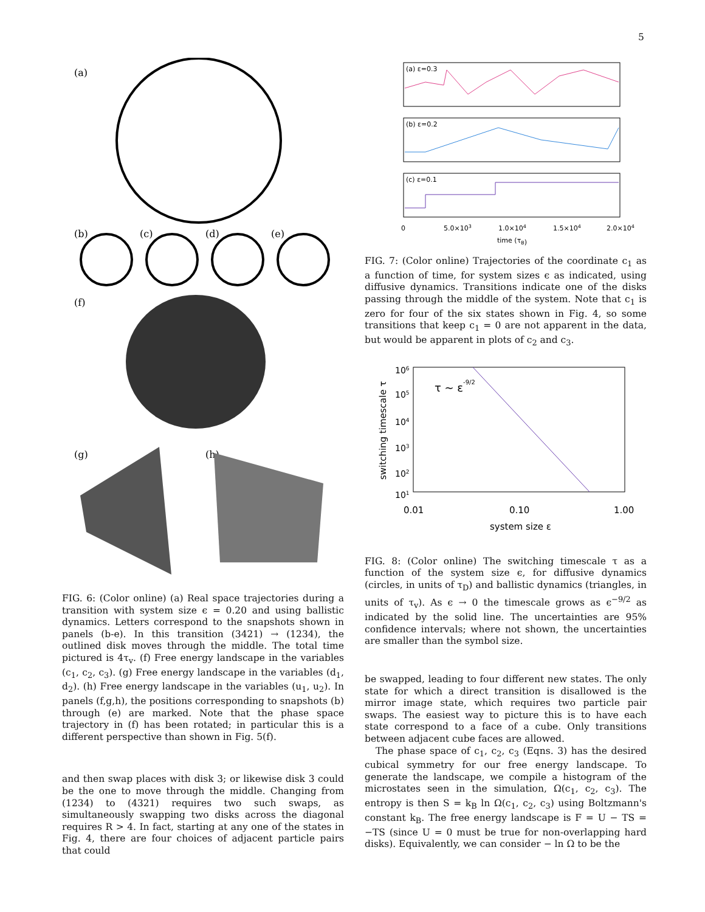5
(a)
(b)
(c)
(d)
(e)
(f)
(g)
(h)
FIG. 6: (Color online) (a) Real space trajectories during a transition with system size ϵ = 0.20 and using ballistic dynamics. Letters correspond to the snapshots shown in panels (b-e). In this transition (3421) → (1234), the outlined disk moves through the middle. The total time pictured is 4τ<sub>v</sub>. (f) Free energy landscape in the variables (c<sub>1</sub>, c<sub>2</sub>, c<sub>3</sub>). (g) Free energy landscape in the variables (d<sub>1</sub>, d<sub>2</sub>). (h) Free energy landscape in the variables (u<sub>1</sub>, u<sub>2</sub>). In panels (f,g,h), the positions corresponding to snapshots (b) through (e) are marked. Note that the phase space trajectory in (f) has been rotated; in particular this is a different perspective than shown in Fig. 5(f).
and then swap places with disk 3; or likewise disk 3 could be the one to move through the middle. Changing from (1234) to (4321) requires two such swaps, as simultaneously swapping two disks across the diagonal requires R > 4. In fact, starting at any one of the states in Fig. 4, there are four choices of adjacent particle pairs that could
(a) ε=0.3
(b) ε=0.2
(c) ε=0.1
0
5.0×103
1.0×104
1.5×104
2.0×104
time (τB)
FIG. 7: (Color online) Trajectories of the coordinate c<sub>1</sub> as a function of time, for system sizes ϵ as indicated, using diffusive dynamics. Transitions indicate one of the disks passing through the middle of the system. Note that c<sub>1</sub> is zero for four of the six states shown in Fig. 4, so some transitions that keep c<sub>1</sub> = 0 are not apparent in the data, but would be apparent in plots of c<sub>2</sub> and c<sub>3</sub>.
106
105
104
103
102
101
τ ~ ε-9/2
0.01
0.10
1.00
system size ε
switching timescale τ
FIG. 8: (Color online) The switching timescale τ as a function of the system size ϵ, for diffusive dynamics (circles, in units of τ<sub>D</sub>) and ballistic dynamics (triangles, in units of τ<sub>v</sub>). As ϵ → 0 the timescale grows as ϵ<sup>−9/2</sup> as indicated by the solid line. The uncertainties are 95% confidence intervals; where not shown, the uncertainties are smaller than the symbol size.
be swapped, leading to four different new states. The only state for which a direct transition is disallowed is the mirror image state, which requires two particle pair swaps. The easiest way to picture this is to have each state correspond to a face of a cube. Only transitions between adjacent cube faces are allowed.
The phase space of c<sub>1</sub>, c<sub>2</sub>, c<sub>3</sub> (Eqns. 3) has the desired cubical symmetry for our free energy landscape. To generate the landscape, we compile a histogram of the microstates seen in the simulation, Ω(c<sub>1</sub>, c<sub>2</sub>, c<sub>3</sub>). The entropy is then S = k<sub>B</sub> ln Ω(c<sub>1</sub>, c<sub>2</sub>, c<sub>3</sub>) using Boltzmann's constant k<sub>B</sub>. The free energy landscape is F = U − TS = −TS (since U = 0 must be true for non-overlapping hard disks). Equivalently, we can consider − ln Ω to be the